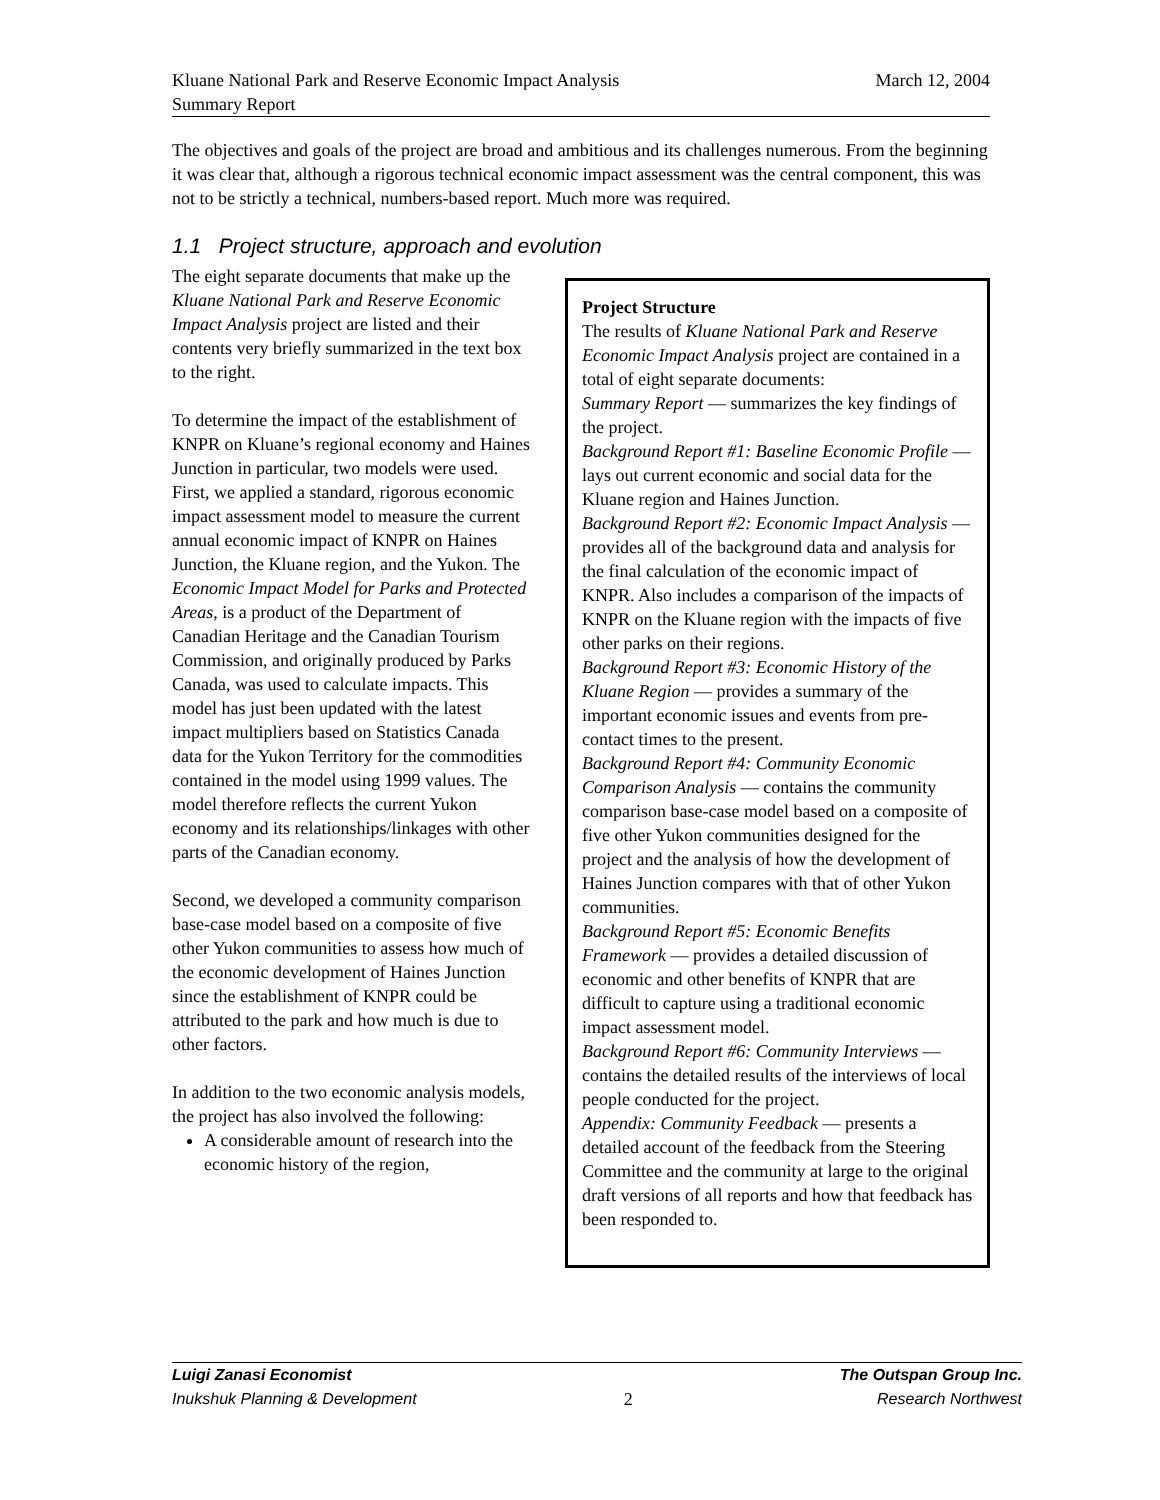Kluane National Park and Reserve Economic Impact Analysis
Summary Report
March 12, 2004
The objectives and goals of the project are broad and ambitious and its challenges numerous. From the beginning it was clear that, although a rigorous technical economic impact assessment was the central component, this was not to be strictly a technical, numbers-based report. Much more was required.
1.1 Project structure, approach and evolution
The eight separate documents that make up the Kluane National Park and Reserve Economic Impact Analysis project are listed and their contents very briefly summarized in the text box to the right.
To determine the impact of the establishment of KNPR on Kluane’s regional economy and Haines Junction in particular, two models were used. First, we applied a standard, rigorous economic impact assessment model to measure the current annual economic impact of KNPR on Haines Junction, the Kluane region, and the Yukon. The Economic Impact Model for Parks and Protected Areas, is a product of the Department of Canadian Heritage and the Canadian Tourism Commission, and originally produced by Parks Canada, was used to calculate impacts. This model has just been updated with the latest impact multipliers based on Statistics Canada data for the Yukon Territory for the commodities contained in the model using 1999 values. The model therefore reflects the current Yukon economy and its relationships/linkages with other parts of the Canadian economy.
Second, we developed a community comparison base-case model based on a composite of five other Yukon communities to assess how much of the economic development of Haines Junction since the establishment of KNPR could be attributed to the park and how much is due to other factors.
In addition to the two economic analysis models, the project has also involved the following:
A considerable amount of research into the economic history of the region,
Project Structure
The results of Kluane National Park and Reserve Economic Impact Analysis project are contained in a total of eight separate documents:
Summary Report — summarizes the key findings of the project.
Background Report #1: Baseline Economic Profile — lays out current economic and social data for the Kluane region and Haines Junction.
Background Report #2: Economic Impact Analysis — provides all of the background data and analysis for the final calculation of the economic impact of KNPR. Also includes a comparison of the impacts of KNPR on the Kluane region with the impacts of five other parks on their regions.
Background Report #3: Economic History of the Kluane Region — provides a summary of the important economic issues and events from pre-contact times to the present.
Background Report #4: Community Economic Comparison Analysis — contains the community comparison base-case model based on a composite of five other Yukon communities designed for the project and the analysis of how the development of Haines Junction compares with that of other Yukon communities.
Background Report #5: Economic Benefits Framework — provides a detailed discussion of economic and other benefits of KNPR that are difficult to capture using a traditional economic impact assessment model.
Background Report #6: Community Interviews — contains the detailed results of the interviews of local people conducted for the project.
Appendix: Community Feedback — presents a detailed account of the feedback from the Steering Committee and the community at large to the original draft versions of all reports and how that feedback has been responded to.
Luigi Zanasi Economist
Inukshuk Planning & Development
2
The Outspan Group Inc.
Research Northwest